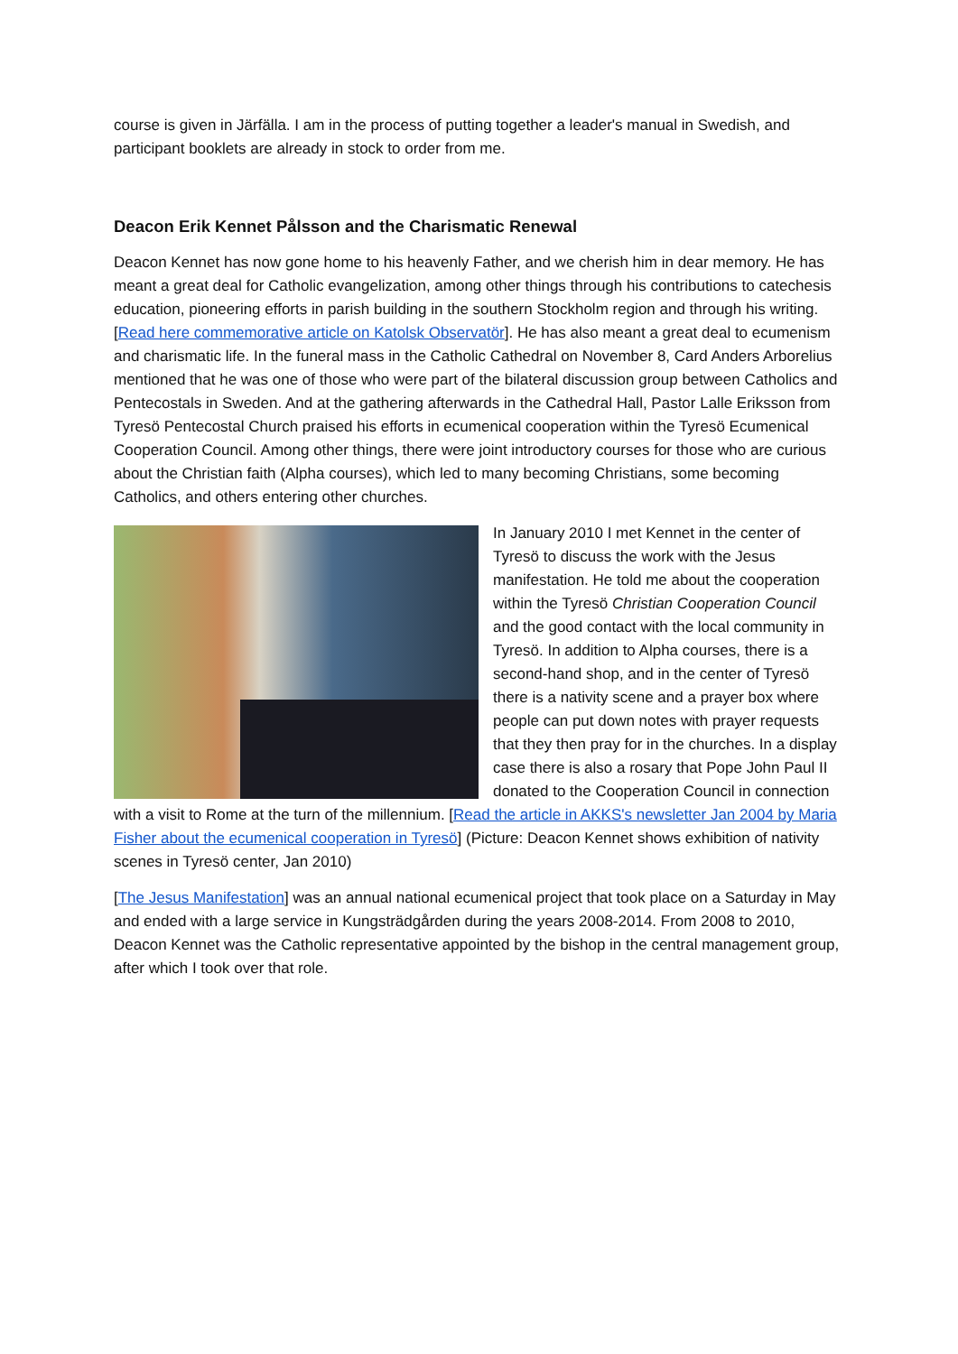course is given in Järfälla. I am in the process of putting together a leader's manual in Swedish, and participant booklets are already in stock to order from me.
Deacon Erik Kennet Pålsson and the Charismatic Renewal
Deacon Kennet has now gone home to his heavenly Father, and we cherish him in dear memory. He has meant a great deal for Catholic evangelization, among other things through his contributions to catechesis education, pioneering efforts in parish building in the southern Stockholm region and through his writing. [Read here commemorative article on Katolsk Observatör]. He has also meant a great deal to ecumenism and charismatic life. In the funeral mass in the Catholic Cathedral on November 8, Card Anders Arborelius mentioned that he was one of those who were part of the bilateral discussion group between Catholics and Pentecostals in Sweden. And at the gathering afterwards in the Cathedral Hall, Pastor Lalle Eriksson from Tyresö Pentecostal Church praised his efforts in ecumenical cooperation within the Tyresö Ecumenical Cooperation Council. Among other things, there were joint introductory courses for those who are curious about the Christian faith (Alpha courses), which led to many becoming Christians, some becoming Catholics, and others entering other churches.
In January 2010 I met Kennet in the center of Tyresö to discuss the work with the Jesus manifestation. He told me about the cooperation within the Tyresö Christian Cooperation Council and the good contact with the local community in Tyresö. In addition to Alpha courses, there is a second-hand shop, and in the center of Tyresö there is a nativity scene and a prayer box where people can put down notes with prayer requests that they then pray for in the churches. In a display case there is also a rosary that Pope John Paul II donated to the Cooperation Council in connection with a visit to Rome at the turn of the millennium. [Read the article in AKKS's newsletter Jan 2004 by Maria Fisher about the ecumenical cooperation in Tyresö] (Picture: Deacon Kennet shows exhibition of nativity scenes in Tyresö center, Jan 2010)
[The Jesus Manifestation] was an annual national ecumenical project that took place on a Saturday in May and ended with a large service in Kungsträdgården during the years 2008-2014. From 2008 to 2010, Deacon Kennet was the Catholic representative appointed by the bishop in the central management group, after which I took over that role.